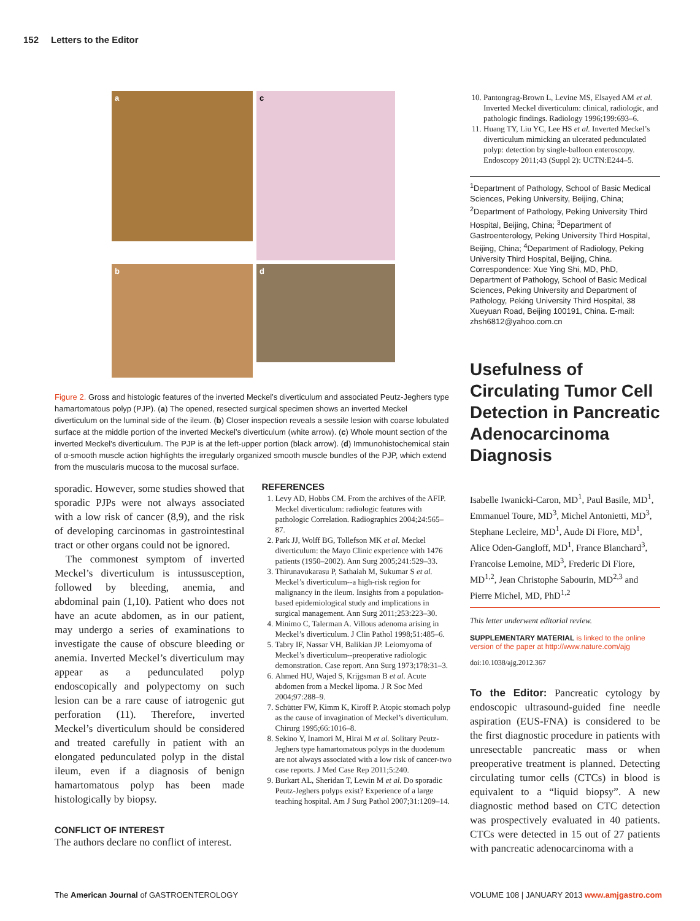152 Letters to the Editor
a
c
b
d
Figure 2. Gross and histologic features of the inverted Meckel’s diverticulum and associated Peutz-Jeghers type hamartomatous polyp (PJP). (a) The opened, resected surgical specimen shows an inverted Meckel diverticulum on the luminal side of the ileum. (b) Closer inspection reveals a sessile lesion with coarse lobulated surface at the middle portion of the inverted Meckel’s diverticulum (white arrow). (c) Whole mount section of the inverted Meckel’s diverticulum. The PJP is at the left-upper portion (black arrow). (d) Immunohistochemical stain of α-smooth muscle action highlights the irregularly organized smooth muscle bundles of the PJP, which extend from the muscularis mucosa to the mucosal surface.
sporadic. However, some studies showed that sporadic PJPs were not always associated with a low risk of cancer (8,9), and the risk of developing carcinomas in gastrointestinal tract or other organs could not be ignored.
The commonest symptom of inverted Meckel’s diverticulum is intussusception, followed by bleeding, anemia, and abdominal pain (1,10). Patient who does not have an acute abdomen, as in our patient, may undergo a series of examinations to investigate the cause of obscure bleeding or anemia. Inverted Meckel’s diverticulum may appear as a pedunculated polyp endoscopically and polypectomy on such lesion can be a rare cause of iatrogenic gut perforation (11). Therefore, inverted Meckel’s diverticulum should be considered and treated carefully in patient with an elongated pedunculated polyp in the distal ileum, even if a diagnosis of benign hamartomatous polyp has been made histologically by biopsy.
CONFLICT OF INTEREST
The authors declare no conflict of interest.
REFERENCES
1. Levy AD, Hobbs CM. From the archives of the AFIP. Meckel diverticulum: radiologic features with pathologic Correlation. Radiographics 2004;24:565–87.
2. Park JJ, Wolff BG, Tollefson MK et al. Meckel diverticulum: the Mayo Clinic experience with 1476 patients (1950–2002). Ann Surg 2005;241:529–33.
3. Thirunavukarasu P, Sathaiah M, Sukumar S et al. Meckel’s diverticulum--a high-risk region for malignancy in the ileum. Insights from a population-based epidemiological study and implications in surgical management. Ann Surg 2011;253:223–30.
4. Minimo C, Talerman A. Villous adenoma arising in Meckel’s diverticulum. J Clin Pathol 1998;51:485–6.
5. Tabry IF, Nassar VH, Balikian JP. Leiomyoma of Meckel’s diverticulum--preoperative radiologic demonstration. Case report. Ann Surg 1973;178:31–3.
6. Ahmed HU, Wajed S, Krijgsman B et al. Acute abdomen from a Meckel lipoma. J R Soc Med 2004;97:288–9.
7. Schütter FW, Kimm K, Kiroff P. Atopic stomach polyp as the cause of invagination of Meckel’s diverticulum. Chirurg 1995;66:1016–8.
8. Sekino Y, Inamori M, Hirai M et al. Solitary Peutz-Jeghers type hamartomatous polyps in the duodenum are not always associated with a low risk of cancer-two case reports. J Med Case Rep 2011;5:240.
9. Burkart AL, Sheridan T, Lewin M et al. Do sporadic Peutz-Jeghers polyps exist? Experience of a large teaching hospital. Am J Surg Pathol 2007;31:1209–14.
10. Pantongrag-Brown L, Levine MS, Elsayed AM et al. Inverted Meckel diverticulum: clinical, radiologic, and pathologic findings. Radiology 1996;199:693–6.
11. Huang TY, Liu YC, Lee HS et al. Inverted Meckel’s diverticulum mimicking an ulcerated pedunculated polyp: detection by single-balloon enteroscopy. Endoscopy 2011;43 (Suppl 2): UCTN:E244–5.
<sup>1</sup> Department of Pathology, School of Basic Medical Sciences, Peking University, Beijing, China; <sup>2</sup>Department of Pathology, Peking University Third Hospital, Beijing, China; <sup>3</sup>Department of Gastroenterology, Peking University Third Hospital, Beijing, China; <sup>4</sup>Department of Radiology, Peking University Third Hospital, Beijing, China. Correspondence: Xue Ying Shi, MD, PhD, Department of Pathology, School of Basic Medical Sciences, Peking University and Department of Pathology, Peking University Third Hospital, 38 Xueyuan Road, Beijing 100191, China. E-mail: zhsh6812@yahoo.com.cn
Usefulness of Circulating Tumor Cell Detection in Pancreatic Adenocarcinoma Diagnosis
Isabelle Iwanicki-Caron, MD<sup>1</sup>, Paul Basile, MD<sup>1</sup>, Emmanuel Toure, MD<sup>3</sup>, Michel Antonietti, MD<sup>3</sup>, Stephane Lecleire, MD<sup>1</sup>, Aude Di Fiore, MD<sup>1</sup>, Alice Oden-Gangloff, MD<sup>1</sup>, France Blanchard<sup>3</sup>, Francoise Lemoine, MD<sup>3</sup>, Frederic Di Fiore, MD<sup>1,2</sup>, Jean Christophe Sabourin, MD<sup>2,3</sup> and Pierre Michel, MD, PhD<sup>1,2</sup>
This letter underwent editorial review.
SUPPLEMENTARY MATERIAL is linked to the online version of the paper at http://www.nature.com/ajg
doi:10.1038/ajg.2012.367
To the Editor: Pancreatic cytology by endoscopic ultrasound-guided fine needle aspiration (EUS-FNA) is considered to be the first diagnostic procedure in patients with unresectable pancreatic mass or when preoperative treatment is planned. Detecting circulating tumor cells (CTCs) in blood is equivalent to a “liquid biopsy”. A new diagnostic method based on CTC detection was prospectively evaluated in 40 patients. CTCs were detected in 15 out of 27 patients with pancreatic adenocarcinoma with a
The American Journal of GASTROENTEROLOGY VOLUME 108 | JANUARY 2013 www.amjgastro.com